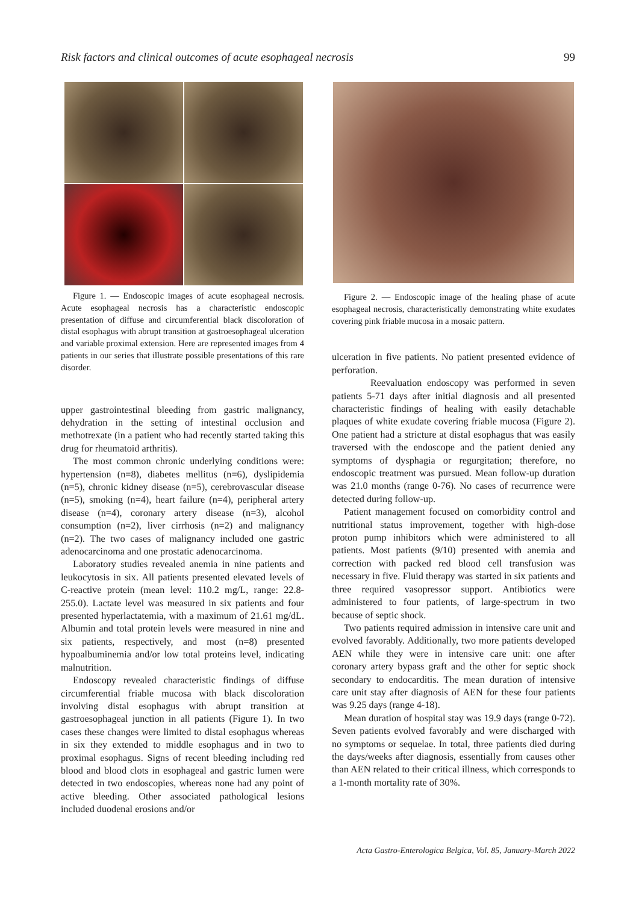Risk factors and clinical outcomes of acute esophageal necrosis 99
Figure 1. — Endoscopic images of acute esophageal necrosis. Acute esophageal necrosis has a characteristic endoscopic presentation of diffuse and circumferential black discoloration of distal esophagus with abrupt transition at gastroesophageal ulceration and variable proximal extension. Here are represented images from 4 patients in our series that illustrate possible presentations of this rare disorder.
upper gastrointestinal bleeding from gastric malignancy, dehydration in the setting of intestinal occlusion and methotrexate (in a patient who had recently started taking this drug for rheumatoid arthritis).
The most common chronic underlying conditions were: hypertension (n=8), diabetes mellitus (n=6), dyslipidemia (n=5), chronic kidney disease (n=5), cerebrovascular disease (n=5), smoking (n=4), heart failure (n=4), peripheral artery disease (n=4), coronary artery disease (n=3), alcohol consumption (n=2), liver cirrhosis (n=2) and malignancy (n=2). The two cases of malignancy included one gastric adenocarcinoma and one prostatic adenocarcinoma.
Laboratory studies revealed anemia in nine patients and leukocytosis in six. All patients presented elevated levels of C-reactive protein (mean level: 110.2 mg/L, range: 22.8-255.0). Lactate level was measured in six patients and four presented hyperlactatemia, with a maximum of 21.61 mg/dL. Albumin and total protein levels were measured in nine and six patients, respectively, and most (n=8) presented hypoalbuminemia and/or low total proteins level, indicating malnutrition.
Endoscopy revealed characteristic findings of diffuse circumferential friable mucosa with black discoloration involving distal esophagus with abrupt transition at gastroesophageal junction in all patients (Figure 1). In two cases these changes were limited to distal esophagus whereas in six they extended to middle esophagus and in two to proximal esophagus. Signs of recent bleeding including red blood and blood clots in esophageal and gastric lumen were detected in two endoscopies, whereas none had any point of active bleeding. Other associated pathological lesions included duodenal erosions and/or
Figure 2. — Endoscopic image of the healing phase of acute esophageal necrosis, characteristically demonstrating white exudates covering pink friable mucosa in a mosaic pattern.
ulceration in five patients. No patient presented evidence of perforation.
Reevaluation endoscopy was performed in seven patients 5-71 days after initial diagnosis and all presented characteristic findings of healing with easily detachable plaques of white exudate covering friable mucosa (Figure 2). One patient had a stricture at distal esophagus that was easily traversed with the endoscope and the patient denied any symptoms of dysphagia or regurgitation; therefore, no endoscopic treatment was pursued. Mean follow-up duration was 21.0 months (range 0-76). No cases of recurrence were detected during follow-up.
Patient management focused on comorbidity control and nutritional status improvement, together with high-dose proton pump inhibitors which were administered to all patients. Most patients (9/10) presented with anemia and correction with packed red blood cell transfusion was necessary in five. Fluid therapy was started in six patients and three required vasopressor support. Antibiotics were administered to four patients, of large-spectrum in two because of septic shock.
Two patients required admission in intensive care unit and evolved favorably. Additionally, two more patients developed AEN while they were in intensive care unit: one after coronary artery bypass graft and the other for septic shock secondary to endocarditis. The mean duration of intensive care unit stay after diagnosis of AEN for these four patients was 9.25 days (range 4-18).
Mean duration of hospital stay was 19.9 days (range 0-72). Seven patients evolved favorably and were discharged with no symptoms or sequelae. In total, three patients died during the days/weeks after diagnosis, essentially from causes other than AEN related to their critical illness, which corresponds to a 1-month mortality rate of 30%.
Acta Gastro-Enterologica Belgica, Vol. 85, January-March 2022